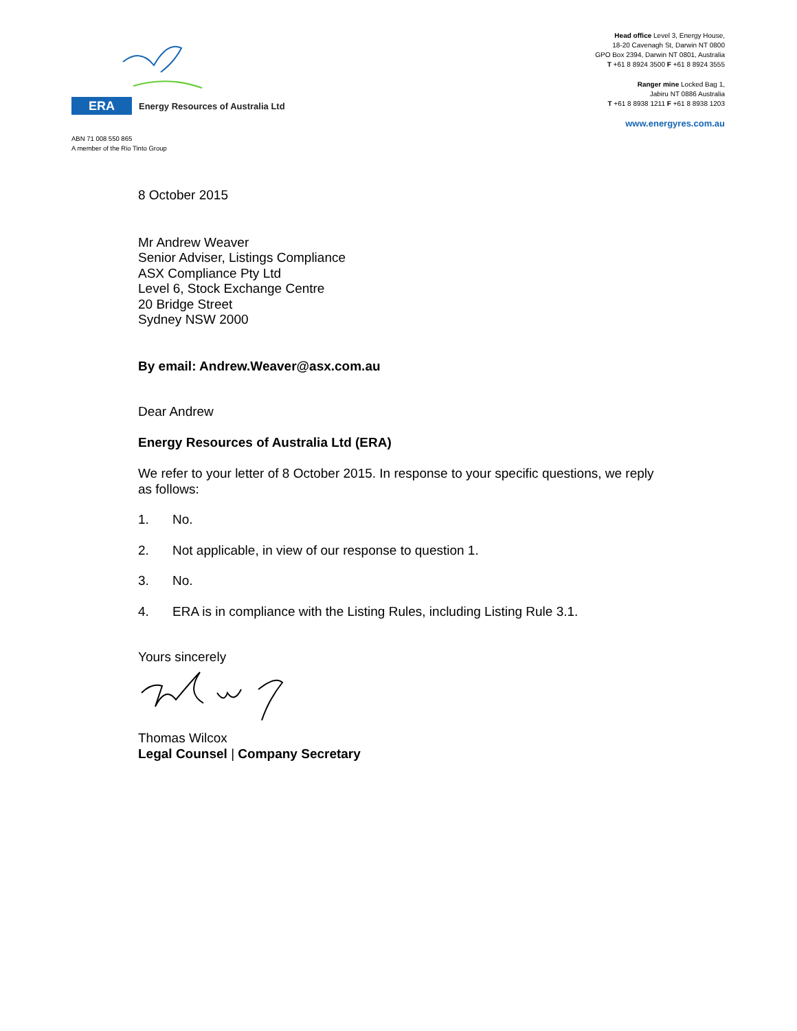ERA
Energy Resources of Australia Ltd
ABN 71 008 550 865
A member of the Rio Tinto Group
Head office Level 3, Energy House,
18-20 Cavenagh St, Darwin NT 0800
GPO Box 2394, Darwin NT 0801, Australia
T +61 8 8924 3500 F +61 8 8924 3555
Ranger mine Locked Bag 1,
Jabiru NT 0886 Australia
T +61 8 8938 1211 F +61 8 8938 1203
www.energyres.com.au
8 October 2015
Mr Andrew Weaver
Senior Adviser, Listings Compliance
ASX Compliance Pty Ltd
Level 6, Stock Exchange Centre
20 Bridge Street
Sydney NSW 2000
By email: Andrew.Weaver@asx.com.au
Dear Andrew
Energy Resources of Australia Ltd (ERA)
We refer to your letter of 8 October 2015. In response to your specific questions, we reply as follows:
1. No.
2. Not applicable, in view of our response to question 1.
3. No.
4. ERA is in compliance with the Listing Rules, including Listing Rule 3.1.
Yours sincerely
Thomas Wilcox
Legal Counsel | Company Secretary